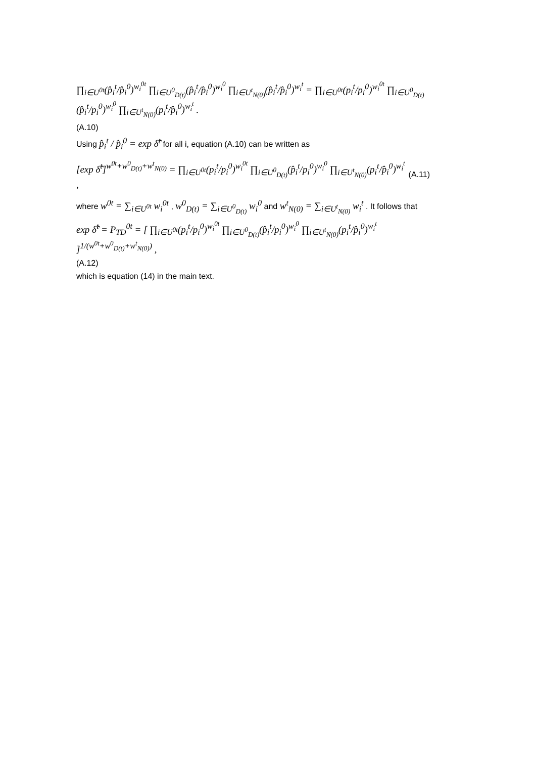∏<sub>i∈U<sup>0t</sup></sub>(p̂<sub>i</sub><sup>t</sup>/p̂<sub>i</sub><sup>0</sup>)<sup>w<sub>i</sub><sup>0t</sup></sup> ∏<sub>i∈U<sup>0</sup><sub>D(t)</sub></sub>(p̂<sub>i</sub><sup>t</sup>/p̂<sub>i</sub><sup>0</sup>)<sup>w<sub>i</sub><sup>0</sup></sup> ∏<sub>i∈U<sup>t</sup><sub>N(0)</sub></sub>(p̂<sub>i</sub><sup>t</sup>/p̂<sub>i</sub><sup>0</sup>)<sup>w<sub>i</sub><sup>t</sup></sup> = ∏<sub>i∈U<sup>0t</sup></sub>(p<sub>i</sub><sup>t</sup>/p<sub>i</sub><sup>0</sup>)<sup>w<sub>i</sub><sup>0t</sup></sup> ∏<sub>i∈U<sup>0</sup><sub>D(t)</sub></sub>(p̂<sub>i</sub><sup>t</sup>/p<sub>i</sub><sup>0</sup>)<sup>w<sub>i</sub><sup>0</sup></sup> ∏<sub>i∈U<sup>t</sup><sub>N(0)</sub></sub>(p<sub>i</sub><sup>t</sup>/p̂<sub>i</sub><sup>0</sup>)<sup>w<sub>i</sub><sup>t</sup></sup> .
(A.10)
Using p̂<sub>i</sub><sup>t</sup> / p̂<sub>i</sub><sup>0</sup> = exp δ̂<sup>t</sup> for all i, equation (A.10) can be written as
[exp δ̂<sup>t</sup>]<sup>w<sup>0t</sup>+w<sup>0</sup><sub>D(t)</sub>+w<sup>t</sup><sub>N(0)</sub></sup> = ∏<sub>i∈U<sup>0t</sup></sub>(p<sub>i</sub><sup>t</sup>/p<sub>i</sub><sup>0</sup>)<sup>w<sub>i</sub><sup>0t</sup></sup> ∏<sub>i∈U<sup>0</sup><sub>D(t)</sub></sub>(p̂<sub>i</sub><sup>t</sup>/p<sub>i</sub><sup>0</sup>)<sup>w<sub>i</sub><sup>0</sup></sup> ∏<sub>i∈U<sup>t</sup><sub>N(0)</sub></sub>(p<sub>i</sub><sup>t</sup>/p̂<sub>i</sub><sup>0</sup>)<sup>w<sub>i</sub><sup>t</sup></sup> ,
(A.11)
where w<sup>0t</sup> = ∑<sub>i∈U<sup>0t</sup></sub> w<sub>i</sub><sup>0t</sup> , w<sup>0</sup><sub>D(t)</sub> = ∑<sub>i∈U<sup>0</sup><sub>D(t)</sub></sub> w<sub>i</sub><sup>0</sup> and w<sup>t</sup><sub>N(0)</sub> = ∑<sub>i∈U<sup>t</sup><sub>N(0)</sub></sub> w<sub>i</sub><sup>t</sup> . It follows that
exp δ̂<sup>t</sup> = P<sub>TD</sub><sup>0t</sup> = [ ∏<sub>i∈U<sup>0t</sup></sub>(p<sub>i</sub><sup>t</sup>/p<sub>i</sub><sup>0</sup>)<sup>w<sub>i</sub><sup>0t</sup></sup> ∏<sub>i∈U<sup>0</sup><sub>D(t)</sub></sub>(p̂<sub>i</sub><sup>t</sup>/p<sub>i</sub><sup>0</sup>)<sup>w<sub>i</sub><sup>0</sup></sup> ∏<sub>i∈U<sup>t</sup><sub>N(0)</sub></sub>(p<sub>i</sub><sup>t</sup>/p̂<sub>i</sub><sup>0</sup>)<sup>w<sub>i</sub><sup>t</sup></sup> ]<sup>1/(w<sup>0t</sup>+w<sup>0</sup><sub>D(t)</sub>+w<sup>t</sup><sub>N(0)</sub>)</sup> ,
(A.12)
which is equation (14) in the main text.